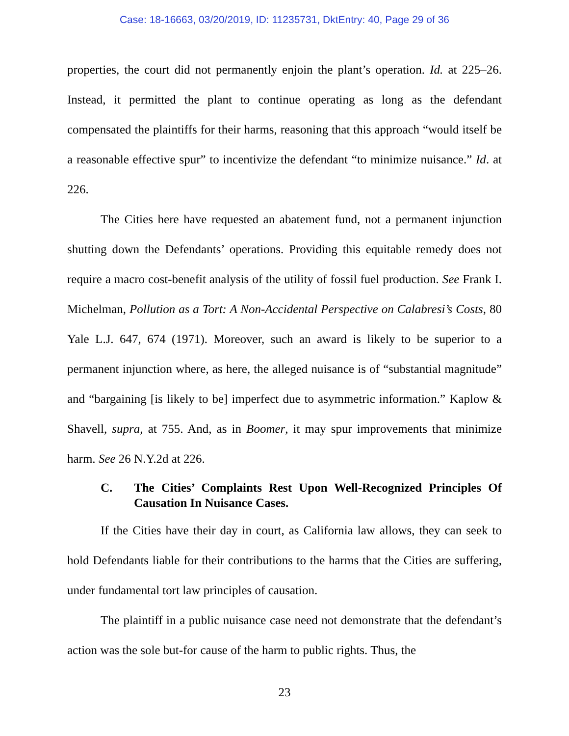Case: 18-16663, 03/20/2019, ID: 11235731, DktEntry: 40, Page 29 of 36
properties, the court did not permanently enjoin the plant’s operation. Id. at 225–26. Instead, it permitted the plant to continue operating as long as the defendant compensated the plaintiffs for their harms, reasoning that this approach “would itself be a reasonable effective spur” to incentivize the defendant “to minimize nuisance.” Id. at 226.
The Cities here have requested an abatement fund, not a permanent injunction shutting down the Defendants’ operations. Providing this equitable remedy does not require a macro cost-benefit analysis of the utility of fossil fuel production. See Frank I. Michelman, Pollution as a Tort: A Non-Accidental Perspective on Calabresi’s Costs, 80 Yale L.J. 647, 674 (1971). Moreover, such an award is likely to be superior to a permanent injunction where, as here, the alleged nuisance is of “substantial magnitude” and “bargaining [is likely to be] imperfect due to asymmetric information.” Kaplow & Shavell, supra, at 755. And, as in Boomer, it may spur improvements that minimize harm. See 26 N.Y.2d at 226.
C. The Cities’ Complaints Rest Upon Well-Recognized Principles Of Causation In Nuisance Cases.
If the Cities have their day in court, as California law allows, they can seek to hold Defendants liable for their contributions to the harms that the Cities are suffering, under fundamental tort law principles of causation.
The plaintiff in a public nuisance case need not demonstrate that the defendant’s action was the sole but-for cause of the harm to public rights. Thus, the
23